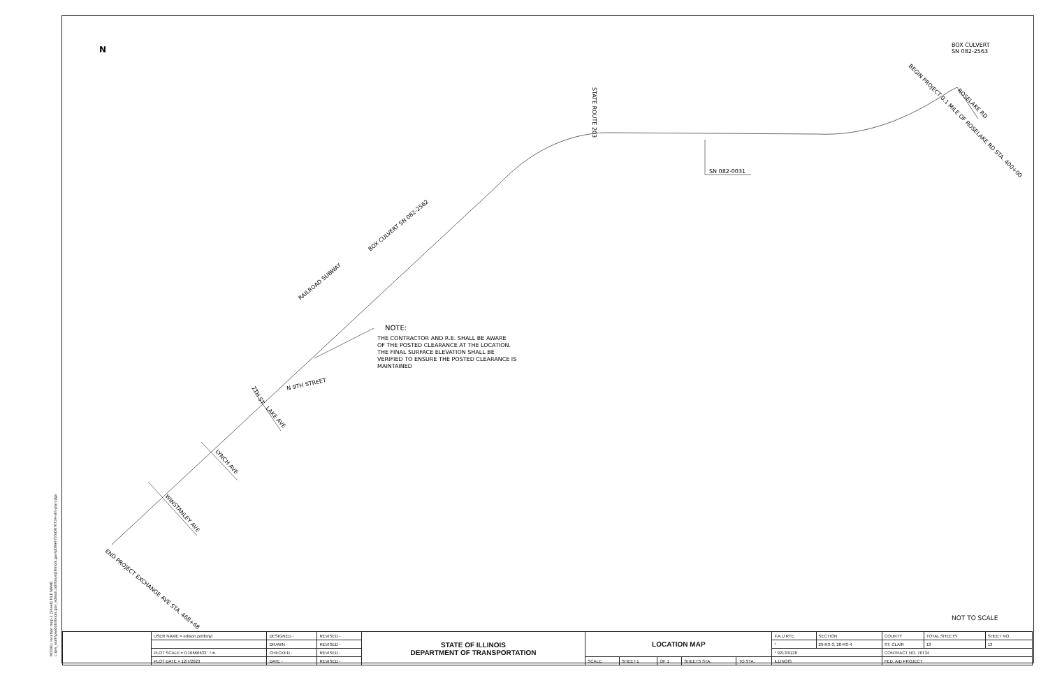MODEL: location map-1 [Sheet] FILE NAME: c:\pw_work\pwidot\illinois.gov_edison.zohfonyi@illinois.gov\d0894755\D876T34-sht-plan.dgn
N
BOX CULVERT
SN 082-2563
SN 082-0031
STATE ROUTE 203
ROSELAKE RD
BEGIN PROJECT 0.1 MILE OF ROSELAKE RD STA. 400+00
BOX CULVERT SN 082-2562
RAILROAD SUBWAY
NOTE:
THE CONTRACTOR AND R.E. SHALL BE AWARE
OF THE POSTED CLEARANCE AT THE LOCATION.
THE FINAL SURFACE ELEVATION SHALL BE
VERIFIED TO ENSURE THE POSTED CLEARANCE IS
MAINTAINED
N 9TH STREET
7TH ST
LAKE AVE
LYNCH AVE
WINSTANLEY AVE
END PROJECT EXCHANGE AVE STA. 468+68
NOT TO SCALE
| | USER NAME = edison.zohfonyi | DESIGNED - | REVISED - | STATE OF ILLINOIS DEPARTMENT OF TRANSPORTATION | LOCATION MAP | | | | | F.A.U RTE. | SECTION | COUNTY | TOTAL SHEETS | SHEET NO. |
| | | DRAWN - | REVISED - | | | | | | | * | 29-RS-3, 28-RS-4 | ST. CLAIR | 13 | 13 |
| | PLOT SCALE = 0.16666633 ' / in. | CHECKED - | REVISED - | | | | | | | * 9213/9128 | | CONTRACT NO. 76T34 | | |
| | PLOT DATE = 12/7/2023 | DATE - | REVISED - | | SCALE: | SHEET 1 | OF 1 | SHEETS STA. | TO STA. | ILLINOIS | | FED. AID PROJECT | | |